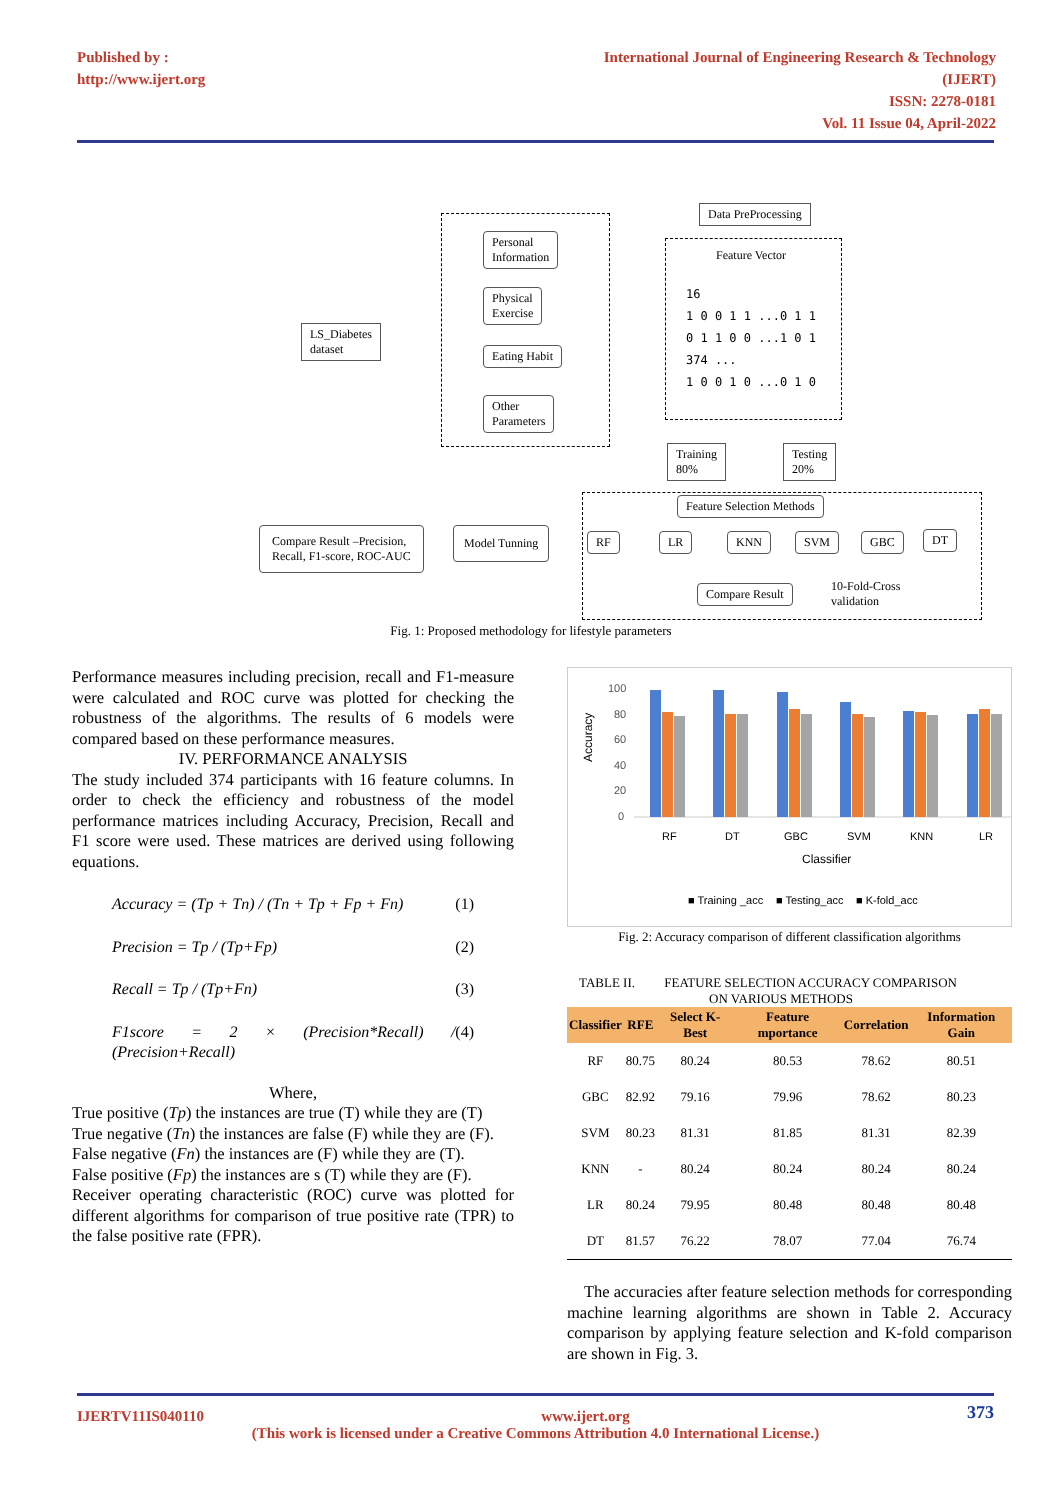Published by :
http://www.ijert.org
International Journal of Engineering Research & Technology (IJERT)
ISSN: 2278-0181
Vol. 11 Issue 04, April-2022
LS_Diabetes
dataset
Personal
Information
Physical
Exercise
Eating Habit
Other
Parameters
Data PreProcessing
Feature Vector
16
1 0 0 1 1 ...0 1 1
0 1 1 0 0 ...1 0 1
374 ...
1 0 0 1 0 ...0 1 0
Training
80%
Testing
20%
Feature Selection Methods
RF LR KNN SVM GBC DT
Compare Result 10-Fold-Cross validation
Model Tunning
Compare Result –Precision,
Recall, F1-score, ROC-AUC
Fig. 1: Proposed methodology for lifestyle parameters
Performance measures including precision, recall and F1-measure were calculated and ROC curve was plotted for checking the robustness of the algorithms. The results of 6 models were compared based on these performance measures.
IV. PERFORMANCE ANALYSIS
The study included 374 participants with 16 feature columns. In order to check the efficiency and robustness of the model performance matrices including Accuracy, Precision, Recall and F1 score were used. These matrices are derived using following equations.
Accuracy = (Tp + Tn) / (Tn + Tp + Fp + Fn) (1)
Precision = Tp / (Tp+Fp) (2)
Recall = Tp / (Tp+Fn) (3)
F1score = 2 × (Precision*Recall) / (Precision+Recall) (4)
Where,
True positive (Tp) the instances are true (T) while they are (T)
True negative (Tn) the instances are false (F) while they are (F).
False negative (Fn) the instances are (F) while they are (T).
False positive (Fp) the instances are s (T) while they are (F).
Receiver operating characteristic (ROC) curve was plotted for different algorithms for comparison of true positive rate (TPR) to the false positive rate (FPR).
Accuracy
100
80
60
40
20
0
RF
DT
GBC
SVM
KNN
LR
Classifier
■ Training _acc
■ Testing_acc
■ K-fold_acc
Fig. 2: Accuracy comparison of different classification algorithms
TABLE II. FEATURE SELECTION ACCURACY COMPARISON
ON VARIOUS METHODS
| Classifier | RFE | Select K-Best | Feature mportance | Correlation | Information Gain |
| --- | --- | --- | --- | --- | --- |
| RF | 80.75 | 80.24 | 80.53 | 78.62 | 80.51 |
| GBC | 82.92 | 79.16 | 79.96 | 78.62 | 80.23 |
| SVM | 80.23 | 81.31 | 81.85 | 81.31 | 82.39 |
| KNN | - | 80.24 | 80.24 | 80.24 | 80.24 |
| LR | 80.24 | 79.95 | 80.48 | 80.48 | 80.48 |
| DT | 81.57 | 76.22 | 78.07 | 77.04 | 76.74 |
The accuracies after feature selection methods for corresponding machine learning algorithms are shown in Table 2. Accuracy comparison by applying feature selection and K-fold comparison are shown in Fig. 3.
IJERTV11IS040110 www.ijert.org 373
(This work is licensed under a Creative Commons Attribution 4.0 International License.)